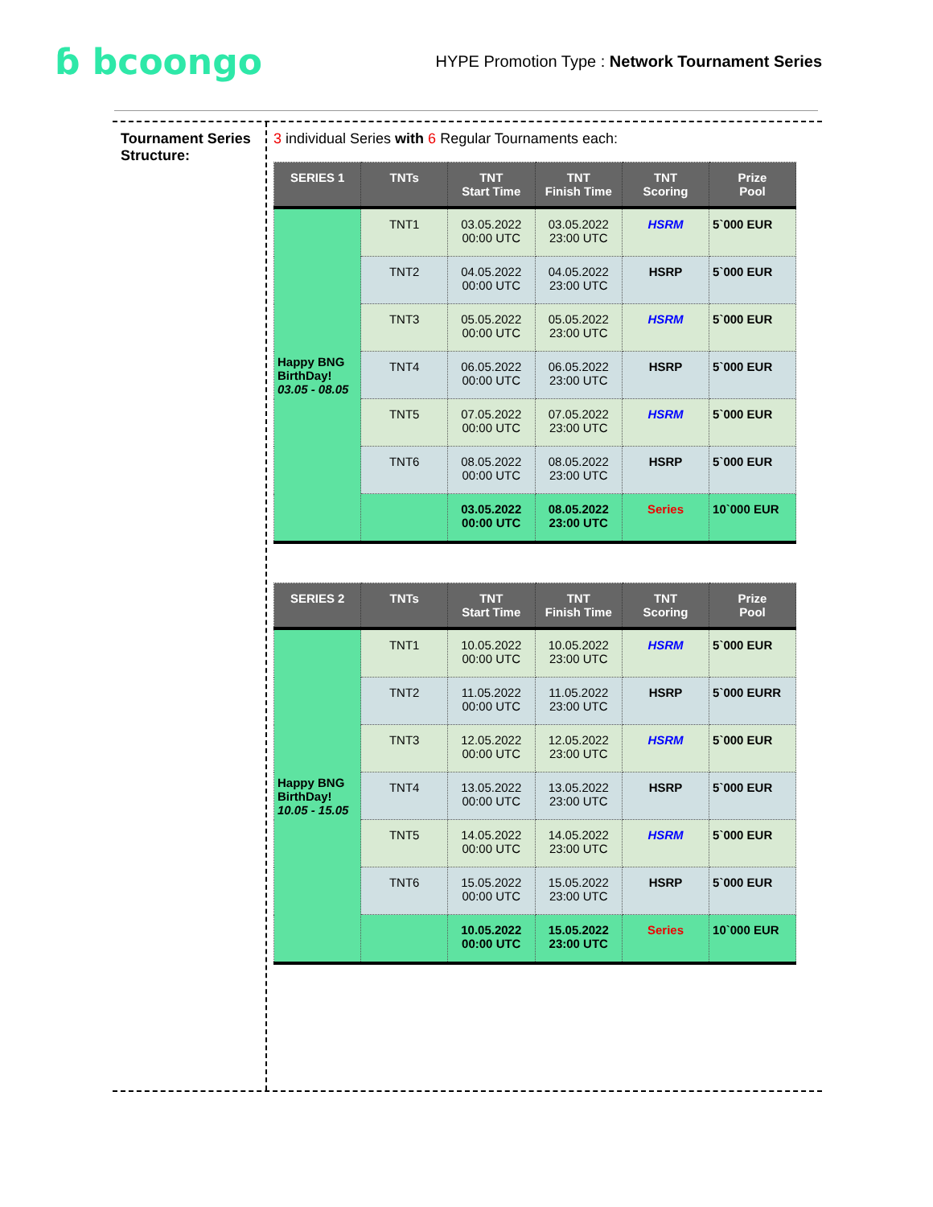ɓ bcoongo
HYPE Promotion Type : Network Tournament Series
Tournament Series Structure:
3 individual Series with 6 Regular Tournaments each:
| SERIES 1 | TNTs | TNT Start Time | TNT Finish Time | TNT Scoring | Prize Pool |
| --- | --- | --- | --- | --- | --- |
| Happy BNG BirthDay! 03.05 - 08.05 | TNT1 | 03.05.2022 00:00 UTC | 03.05.2022 23:00 UTC | HSRM | 5`000 EUR |
| | TNT2 | 04.05.2022 00:00 UTC | 04.05.2022 23:00 UTC | HSRP | 5`000 EUR |
| | TNT3 | 05.05.2022 00:00 UTC | 05.05.2022 23:00 UTC | HSRM | 5`000 EUR |
| | TNT4 | 06.05.2022 00:00 UTC | 06.05.2022 23:00 UTC | HSRP | 5`000 EUR |
| | TNT5 | 07.05.2022 00:00 UTC | 07.05.2022 23:00 UTC | HSRM | 5`000 EUR |
| | TNT6 | 08.05.2022 00:00 UTC | 08.05.2022 23:00 UTC | HSRP | 5`000 EUR |
| | | 03.05.2022 00:00 UTC | 08.05.2022 23:00 UTC | Series | 10`000 EUR |
| SERIES 2 | TNTs | TNT Start Time | TNT Finish Time | TNT Scoring | Prize Pool |
| --- | --- | --- | --- | --- | --- |
| Happy BNG BirthDay! 10.05 - 15.05 | TNT1 | 10.05.2022 00:00 UTC | 10.05.2022 23:00 UTC | HSRM | 5`000 EUR |
| | TNT2 | 11.05.2022 00:00 UTC | 11.05.2022 23:00 UTC | HSRP | 5`000 EURR |
| | TNT3 | 12.05.2022 00:00 UTC | 12.05.2022 23:00 UTC | HSRM | 5`000 EUR |
| | TNT4 | 13.05.2022 00:00 UTC | 13.05.2022 23:00 UTC | HSRP | 5`000 EUR |
| | TNT5 | 14.05.2022 00:00 UTC | 14.05.2022 23:00 UTC | HSRM | 5`000 EUR |
| | TNT6 | 15.05.2022 00:00 UTC | 15.05.2022 23:00 UTC | HSRP | 5`000 EUR |
| | | 10.05.2022 00:00 UTC | 15.05.2022 23:00 UTC | Series | 10`000 EUR |